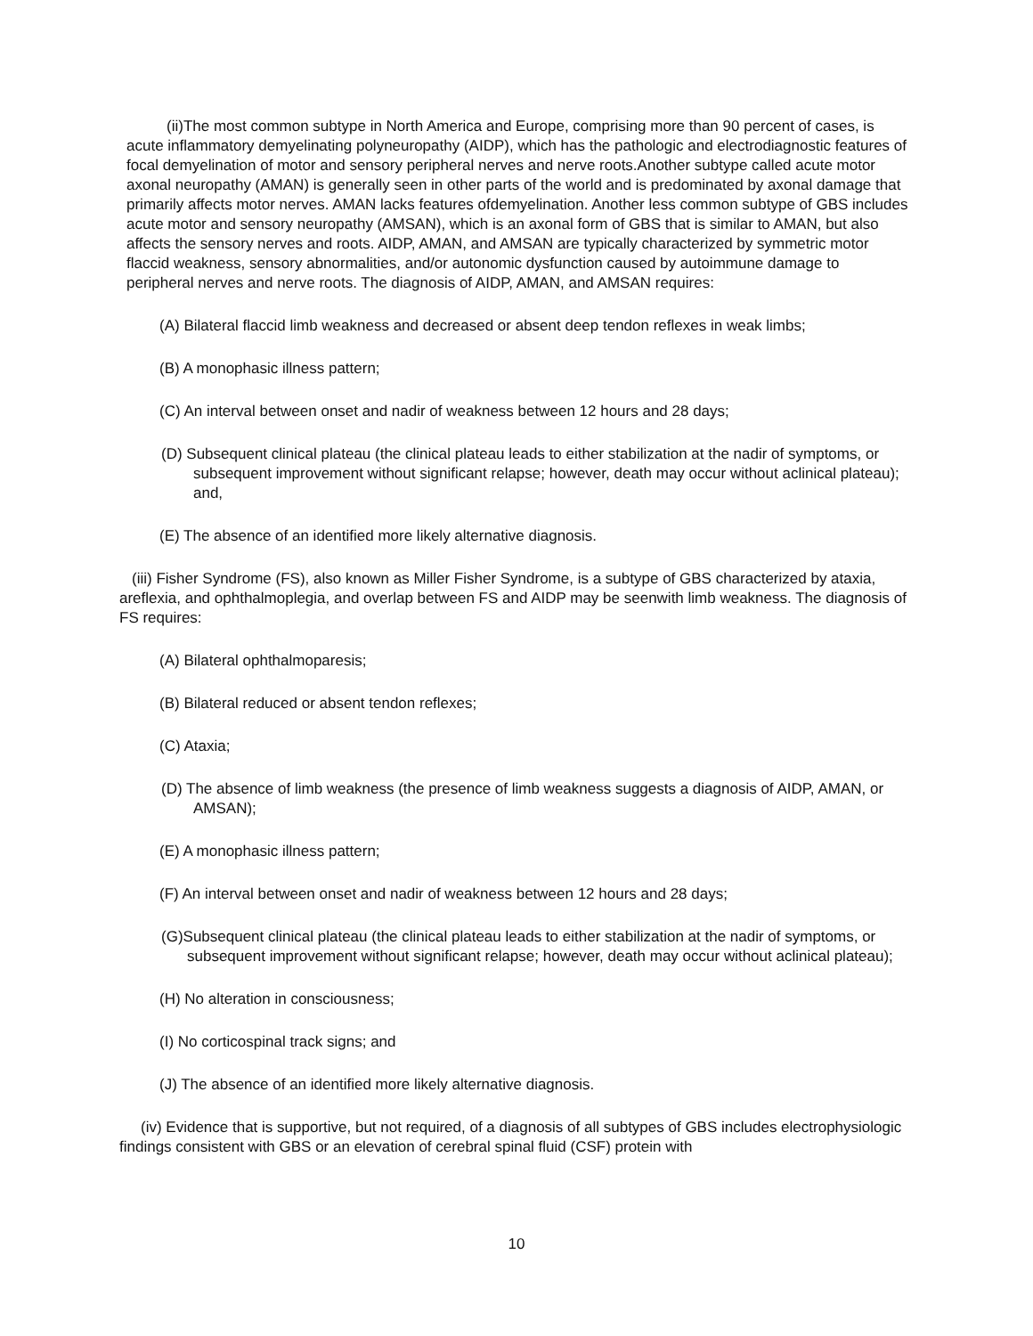(ii)The most common subtype in North America and Europe, comprising more than 90 percent of cases, is acute inflammatory demyelinating polyneuropathy (AIDP), which has the pathologic and electrodiagnostic features of focal demyelination of motor and sensory peripheral nerves and nerve roots.Another subtype called acute motor axonal neuropathy (AMAN) is generally seen in other parts of the world and is predominated by axonal damage that primarily affects motor nerves. AMAN lacks features ofdemyelination. Another less common subtype of GBS includes acute motor and sensory neuropathy (AMSAN), which is an axonal form of GBS that is similar to AMAN, but also affects the sensory nerves and roots. AIDP, AMAN, and AMSAN are typically characterized by symmetric motor flaccid weakness, sensory abnormalities, and/or autonomic dysfunction caused by autoimmune damage to peripheral nerves and nerve roots. The diagnosis of AIDP, AMAN, and AMSAN requires:
(A) Bilateral flaccid limb weakness and decreased or absent deep tendon reflexes in weak limbs;
(B) A monophasic illness pattern;
(C) An interval between onset and nadir of weakness between 12 hours and 28 days;
(D) Subsequent clinical plateau (the clinical plateau leads to either stabilization at the nadir of symptoms, or subsequent improvement without significant relapse; however, death may occur without aclinical plateau); and,
(E) The absence of an identified more likely alternative diagnosis.
(iii) Fisher Syndrome (FS), also known as Miller Fisher Syndrome, is a subtype of GBS characterized by ataxia, areflexia, and ophthalmoplegia, and overlap between FS and AIDP may be seenwith limb weakness. The diagnosis of FS requires:
(A) Bilateral ophthalmoparesis;
(B) Bilateral reduced or absent tendon reflexes;
(C) Ataxia;
(D) The absence of limb weakness (the presence of limb weakness suggests a diagnosis of AIDP, AMAN, or AMSAN);
(E) A monophasic illness pattern;
(F) An interval between onset and nadir of weakness between 12 hours and 28 days;
(G)Subsequent clinical plateau (the clinical plateau leads to either stabilization at the nadir of symptoms, or subsequent improvement without significant relapse; however, death may occur without aclinical plateau);
(H) No alteration in consciousness;
(I) No corticospinal track signs; and
(J) The absence of an identified more likely alternative diagnosis.
(iv) Evidence that is supportive, but not required, of a diagnosis of all subtypes of GBS includes electrophysiologic findings consistent with GBS or an elevation of cerebral spinal fluid (CSF) protein with
10